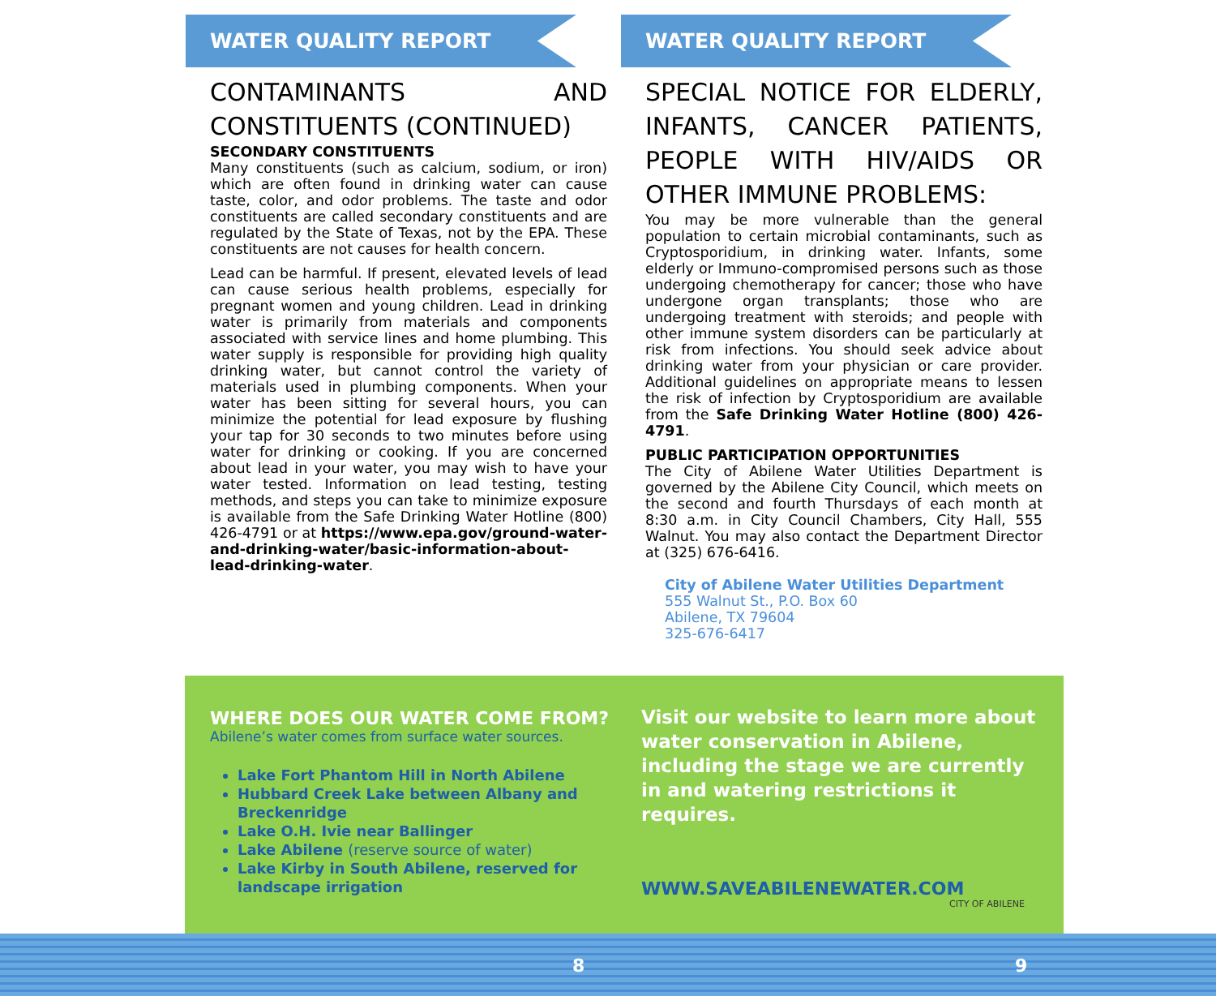WATER QUALITY REPORT
CONTAMINANTS AND CONSTITUENTS (CONTINUED)
SECONDARY CONSTITUENTS
Many constituents (such as calcium, sodium, or iron) which are often found in drinking water can cause taste, color, and odor problems. The taste and odor constituents are called secondary constituents and are regulated by the State of Texas, not by the EPA. These constituents are not causes for health concern.
Lead can be harmful. If present, elevated levels of lead can cause serious health problems, especially for pregnant women and young children. Lead in drinking water is primarily from materials and components associated with service lines and home plumbing. This water supply is responsible for providing high quality drinking water, but cannot control the variety of materials used in plumbing components. When your water has been sitting for several hours, you can minimize the potential for lead exposure by flushing your tap for 30 seconds to two minutes before using water for drinking or cooking. If you are concerned about lead in your water, you may wish to have your water tested. Information on lead testing, testing methods, and steps you can take to minimize exposure is available from the Safe Drinking Water Hotline (800) 426-4791 or at https://www.epa.gov/ground-water-and-drinking-water/basic-information-about-lead-drinking-water.
WATER QUALITY REPORT
SPECIAL NOTICE FOR ELDERLY, INFANTS, CANCER PATIENTS, PEOPLE WITH HIV/AIDS OR OTHER IMMUNE PROBLEMS:
You may be more vulnerable than the general population to certain microbial contaminants, such as Cryptosporidium, in drinking water. Infants, some elderly or Immuno-compromised persons such as those undergoing chemotherapy for cancer; those who have undergone organ transplants; those who are undergoing treatment with steroids; and people with other immune system disorders can be particularly at risk from infections. You should seek advice about drinking water from your physician or care provider. Additional guidelines on appropriate means to lessen the risk of infection by Cryptosporidium are available from the Safe Drinking Water Hotline (800) 426-4791.
PUBLIC PARTICIPATION OPPORTUNITIES
The City of Abilene Water Utilities Department is governed by the Abilene City Council, which meets on the second and fourth Thursdays of each month at 8:30 a.m. in City Council Chambers, City Hall, 555 Walnut. You may also contact the Department Director at (325) 676-6416.
City of Abilene Water Utilities Department
555 Walnut St., P.O. Box 60
Abilene, TX 79604
325-676-6417
WHERE DOES OUR WATER COME FROM?
Abilene’s water comes from surface water sources.
Lake Fort Phantom Hill in North Abilene
Hubbard Creek Lake between Albany and Breckenridge
Lake O.H. Ivie near Ballinger
Lake Abilene (reserve source of water)
Lake Kirby in South Abilene, reserved for landscape irrigation
Visit our website to learn more about water conservation in Abilene, including the stage we are currently in and watering restrictions it requires.
WWW.SAVEABILENEWATER.COM
CITY OF ABILENE
8 9